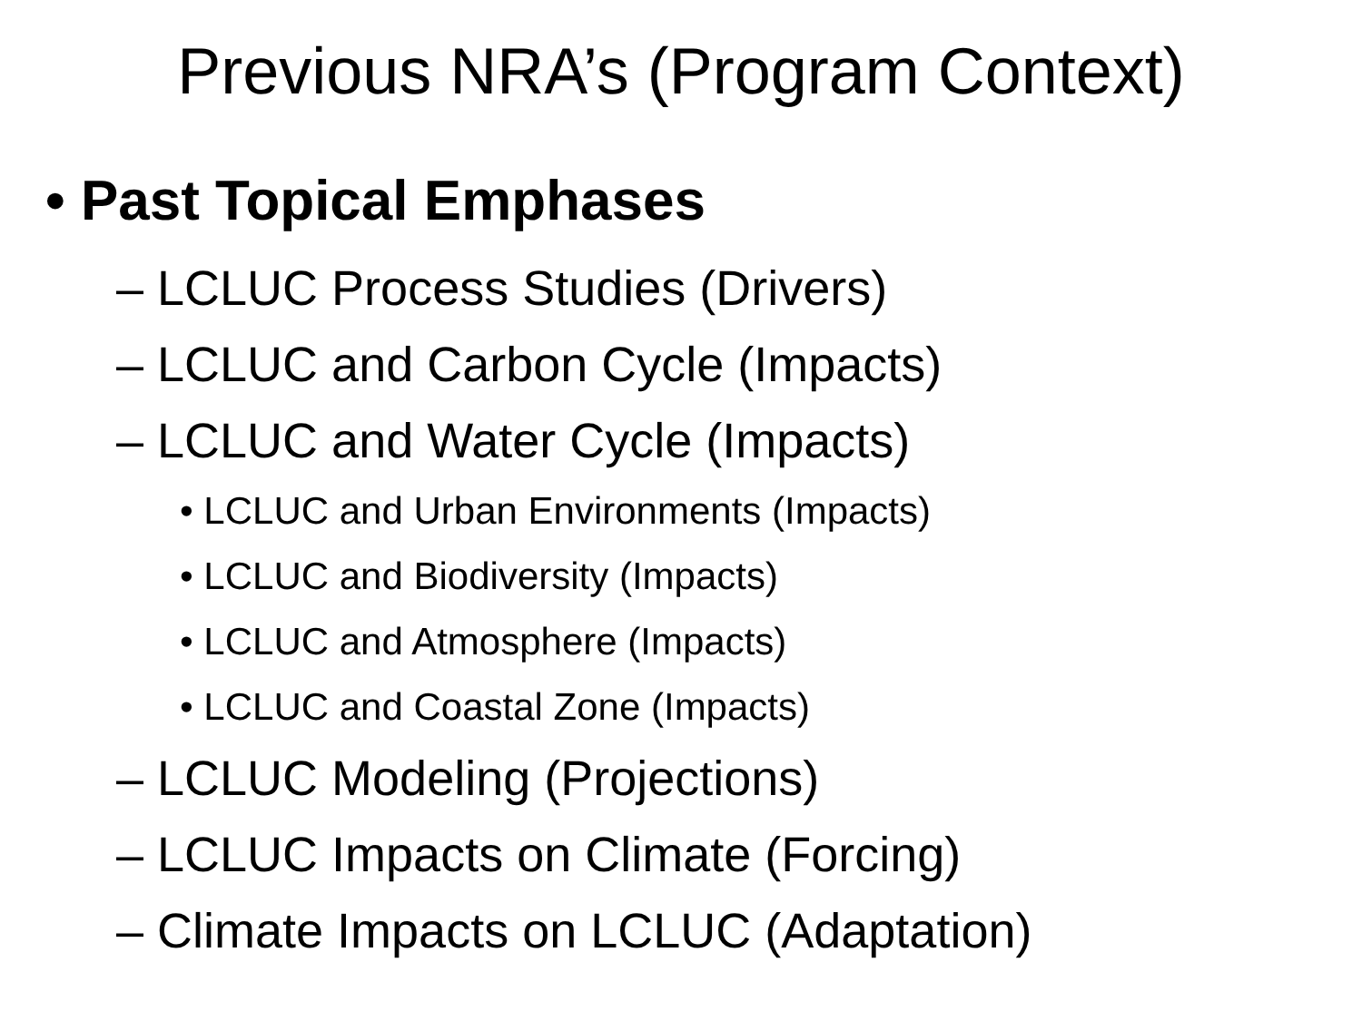Previous NRA’s (Program Context)
• Past Topical Emphases
– LCLUC Process Studies (Drivers)
– LCLUC and Carbon Cycle (Impacts)
– LCLUC and Water Cycle (Impacts)
• LCLUC and Urban Environments (Impacts)
• LCLUC and Biodiversity (Impacts)
• LCLUC and Atmosphere (Impacts)
• LCLUC and Coastal Zone (Impacts)
– LCLUC Modeling (Projections)
– LCLUC Impacts on Climate (Forcing)
– Climate Impacts on LCLUC (Adaptation)